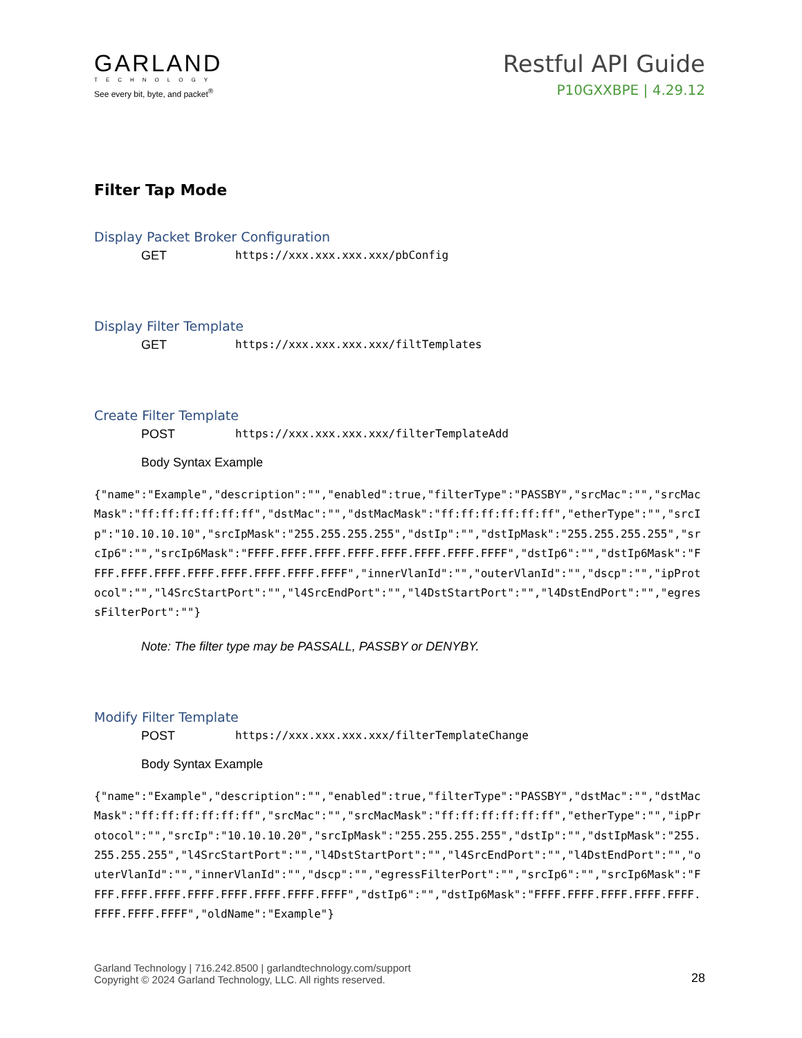GARLAND
TECHNOLOGY
See every bit, byte, and packet<sup>®</sup>
Restful API Guide
P10GXXBPE | 4.29.12
Filter Tap Mode
Display Packet Broker Configuration
GET https://xxx.xxx.xxx.xxx/pbConfig
Display Filter Template
GET https://xxx.xxx.xxx.xxx/filtTemplates
Create Filter Template
POST https://xxx.xxx.xxx.xxx/filterTemplateAdd
Body Syntax Example
{"name":"Example","description":"","enabled":true,"filterType":"PASSBY","srcMac":"","srcMacMask":"ff:ff:ff:ff:ff:ff","dstMac":"","dstMacMask":"ff:ff:ff:ff:ff:ff","etherType":"","srcIp":"10.10.10.10","srcIpMask":"255.255.255.255","dstIp":"","dstIpMask":"255.255.255.255","srcIp6":"","srcIp6Mask":"FFFF.FFFF.FFFF.FFFF.FFFF.FFFF.FFFF.FFFF","dstIp6":"","dstIp6Mask":"FFFF.FFFF.FFFF.FFFF.FFFF.FFFF.FFFF.FFFF","innerVlanId":"","outerVlanId":"","dscp":"","ipProtocol":"","l4SrcStartPort":"","l4SrcEndPort":"","l4DstStartPort":"","l4DstEndPort":"","egressFilterPort":""}
Note: The filter type may be PASSALL, PASSBY or DENYBY.
Modify Filter Template
POST https://xxx.xxx.xxx.xxx/filterTemplateChange
Body Syntax Example
{"name":"Example","description":"","enabled":true,"filterType":"PASSBY","dstMac":"","dstMacMask":"ff:ff:ff:ff:ff:ff","srcMac":"","srcMacMask":"ff:ff:ff:ff:ff:ff","etherType":"","ipProtocol":"","srcIp":"10.10.10.20","srcIpMask":"255.255.255.255","dstIp":"","dstIpMask":"255.255.255.255","l4SrcStartPort":"","l4DstStartPort":"","l4SrcEndPort":"","l4DstEndPort":"","outerVlanId":"","innerVlanId":"","dscp":"","egressFilterPort":"","srcIp6":"","srcIp6Mask":"FFFF.FFFF.FFFF.FFFF.FFFF.FFFF.FFFF.FFFF","dstIp6":"","dstIp6Mask":"FFFF.FFFF.FFFF.FFFF.FFFF.FFFF.FFFF.FFFF","oldName":"Example"}
Garland Technology | 716.242.8500 | garlandtechnology.com/support
Copyright © 2024 Garland Technology, LLC. All rights reserved.
28